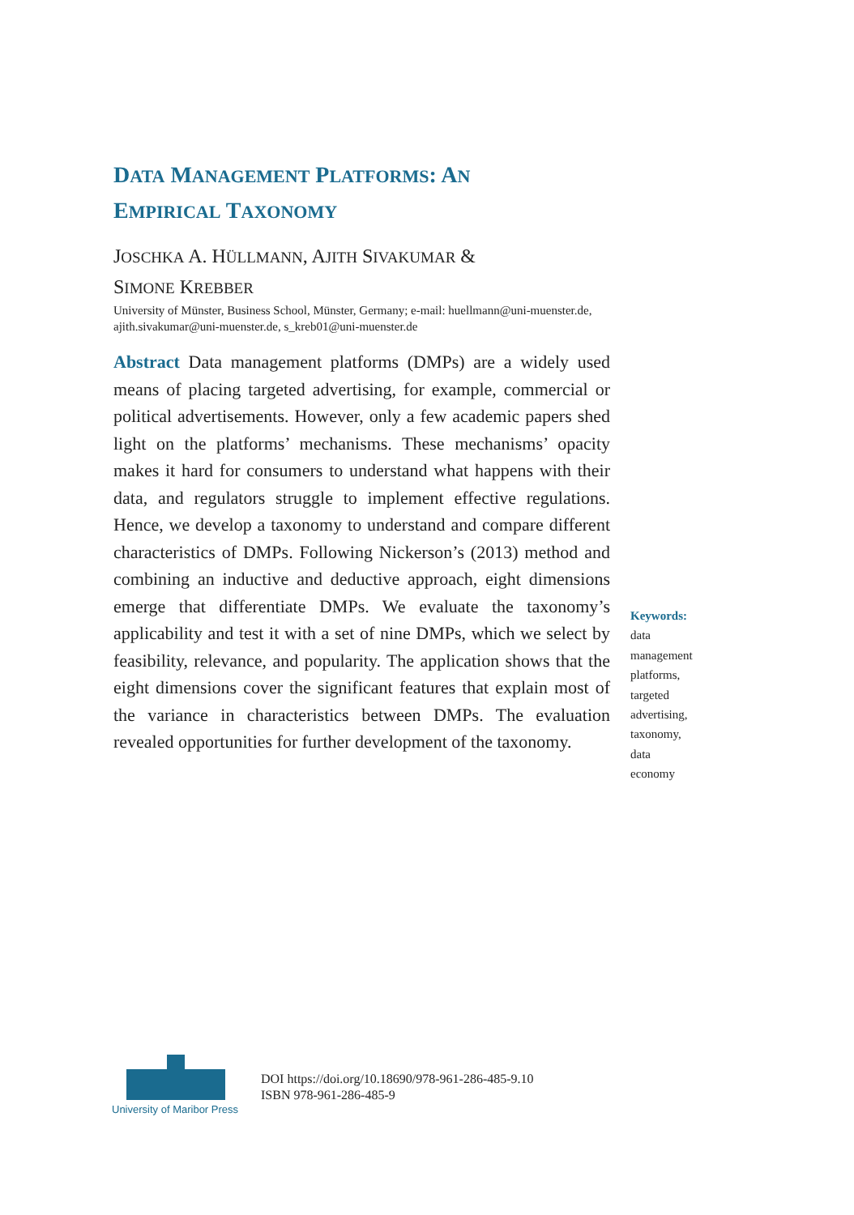DATA MANAGEMENT PLATFORMS: AN
EMPIRICAL TAXONOMY
JOSCHKA A. HÜLLMANN, AJITH SIVAKUMAR &
SIMONE KREBBER
University of Münster, Business School, Münster, Germany; e-mail: huellmann@uni-muenster.de, ajith.sivakumar@uni-muenster.de, s_kreb01@uni-muenster.de
Abstract Data management platforms (DMPs) are a widely used means of placing targeted advertising, for example, commercial or political advertisements. However, only a few academic papers shed light on the platforms’ mechanisms. These mechanisms’ opacity makes it hard for consumers to understand what happens with their data, and regulators struggle to implement effective regulations. Hence, we develop a taxonomy to understand and compare different characteristics of DMPs. Following Nickerson’s (2013) method and combining an inductive and deductive approach, eight dimensions emerge that differentiate DMPs. We evaluate the taxonomy’s applicability and test it with a set of nine DMPs, which we select by feasibility, relevance, and popularity. The application shows that the eight dimensions cover the significant features that explain most of the variance in characteristics between DMPs. The evaluation revealed opportunities for further development of the taxonomy.
Keywords:
data
management
platforms,
targeted
advertising,
taxonomy,
data
economy
University of Maribor Press
DOI https://doi.org/10.18690/978-961-286-485-9.10
ISBN 978-961-286-485-9